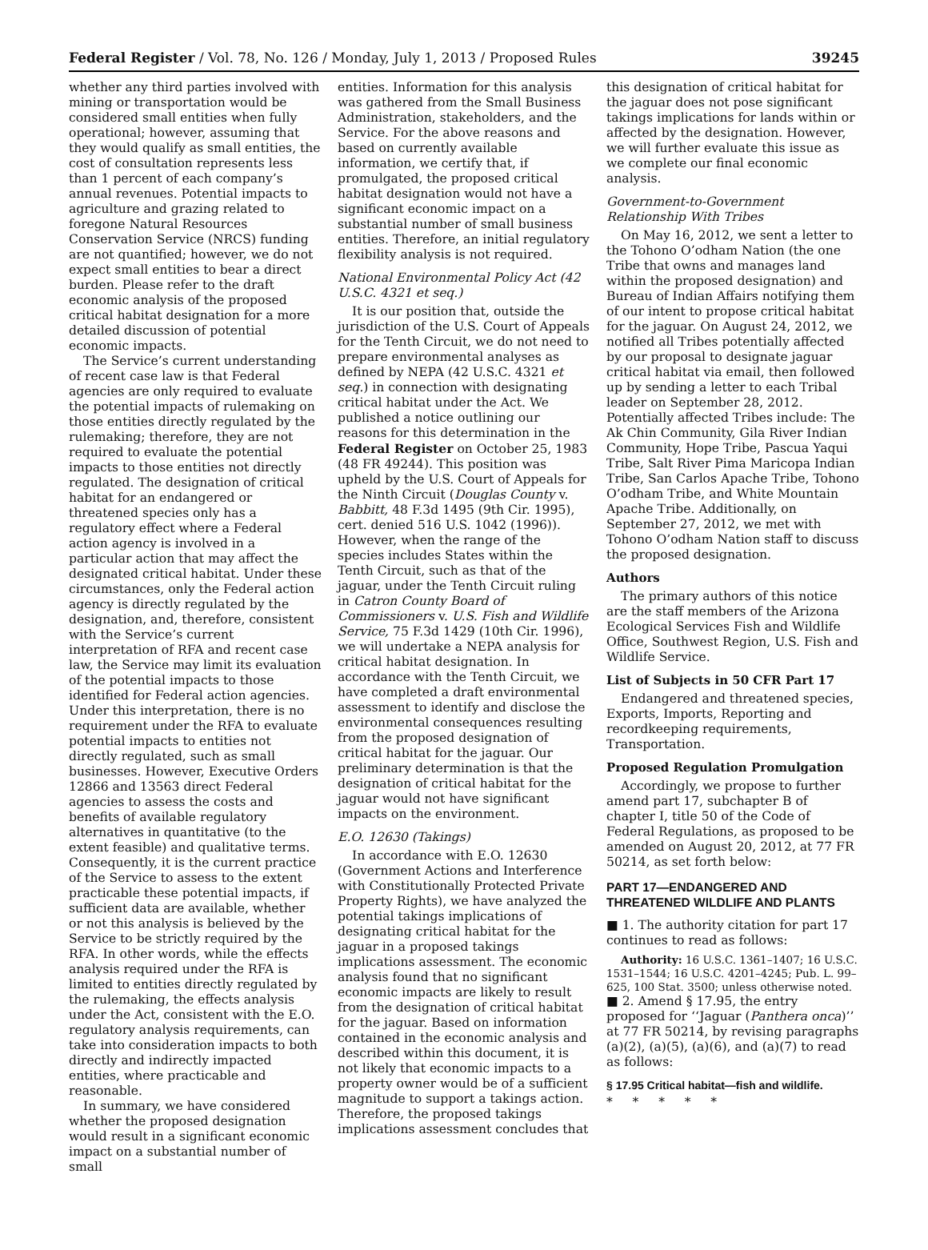Federal Register / Vol. 78, No. 126 / Monday, July 1, 2013 / Proposed Rules 39245
whether any third parties involved with mining or transportation would be considered small entities when fully operational; however, assuming that they would qualify as small entities, the cost of consultation represents less than 1 percent of each company’s annual revenues. Potential impacts to agriculture and grazing related to foregone Natural Resources Conservation Service (NRCS) funding are not quantified; however, we do not expect small entities to bear a direct burden. Please refer to the draft economic analysis of the proposed critical habitat designation for a more detailed discussion of potential economic impacts.
The Service’s current understanding of recent case law is that Federal agencies are only required to evaluate the potential impacts of rulemaking on those entities directly regulated by the rulemaking; therefore, they are not required to evaluate the potential impacts to those entities not directly regulated. The designation of critical habitat for an endangered or threatened species only has a regulatory effect where a Federal action agency is involved in a particular action that may affect the designated critical habitat. Under these circumstances, only the Federal action agency is directly regulated by the designation, and, therefore, consistent with the Service’s current interpretation of RFA and recent case law, the Service may limit its evaluation of the potential impacts to those identified for Federal action agencies. Under this interpretation, there is no requirement under the RFA to evaluate potential impacts to entities not directly regulated, such as small businesses. However, Executive Orders 12866 and 13563 direct Federal agencies to assess the costs and benefits of available regulatory alternatives in quantitative (to the extent feasible) and qualitative terms. Consequently, it is the current practice of the Service to assess to the extent practicable these potential impacts, if sufficient data are available, whether or not this analysis is believed by the Service to be strictly required by the RFA. In other words, while the effects analysis required under the RFA is limited to entities directly regulated by the rulemaking, the effects analysis under the Act, consistent with the E.O. regulatory analysis requirements, can take into consideration impacts to both directly and indirectly impacted entities, where practicable and reasonable.
In summary, we have considered whether the proposed designation would result in a significant economic impact on a substantial number of small
entities. Information for this analysis was gathered from the Small Business Administration, stakeholders, and the Service. For the above reasons and based on currently available information, we certify that, if promulgated, the proposed critical habitat designation would not have a significant economic impact on a substantial number of small business entities. Therefore, an initial regulatory flexibility analysis is not required.
National Environmental Policy Act (42 U.S.C. 4321 et seq.)
It is our position that, outside the jurisdiction of the U.S. Court of Appeals for the Tenth Circuit, we do not need to prepare environmental analyses as defined by NEPA (42 U.S.C. 4321 et seq.) in connection with designating critical habitat under the Act. We published a notice outlining our reasons for this determination in the Federal Register on October 25, 1983 (48 FR 49244). This position was upheld by the U.S. Court of Appeals for the Ninth Circuit (Douglas County v. Babbitt, 48 F.3d 1495 (9th Cir. 1995), cert. denied 516 U.S. 1042 (1996)). However, when the range of the species includes States within the Tenth Circuit, such as that of the jaguar, under the Tenth Circuit ruling in Catron County Board of Commissioners v. U.S. Fish and Wildlife Service, 75 F.3d 1429 (10th Cir. 1996), we will undertake a NEPA analysis for critical habitat designation. In accordance with the Tenth Circuit, we have completed a draft environmental assessment to identify and disclose the environmental consequences resulting from the proposed designation of critical habitat for the jaguar. Our preliminary determination is that the designation of critical habitat for the jaguar would not have significant impacts on the environment.
E.O. 12630 (Takings)
In accordance with E.O. 12630 (Government Actions and Interference with Constitutionally Protected Private Property Rights), we have analyzed the potential takings implications of designating critical habitat for the jaguar in a proposed takings implications assessment. The economic analysis found that no significant economic impacts are likely to result from the designation of critical habitat for the jaguar. Based on information contained in the economic analysis and described within this document, it is not likely that economic impacts to a property owner would be of a sufficient magnitude to support a takings action. Therefore, the proposed takings implications assessment concludes that
this designation of critical habitat for the jaguar does not pose significant takings implications for lands within or affected by the designation. However, we will further evaluate this issue as we complete our final economic analysis.
Government-to-Government Relationship With Tribes
On May 16, 2012, we sent a letter to the Tohono O’odham Nation (the one Tribe that owns and manages land within the proposed designation) and Bureau of Indian Affairs notifying them of our intent to propose critical habitat for the jaguar. On August 24, 2012, we notified all Tribes potentially affected by our proposal to designate jaguar critical habitat via email, then followed up by sending a letter to each Tribal leader on September 28, 2012. Potentially affected Tribes include: The Ak Chin Community, Gila River Indian Community, Hope Tribe, Pascua Yaqui Tribe, Salt River Pima Maricopa Indian Tribe, San Carlos Apache Tribe, Tohono O’odham Tribe, and White Mountain Apache Tribe. Additionally, on September 27, 2012, we met with Tohono O’odham Nation staff to discuss the proposed designation.
Authors
The primary authors of this notice are the staff members of the Arizona Ecological Services Fish and Wildlife Office, Southwest Region, U.S. Fish and Wildlife Service.
List of Subjects in 50 CFR Part 17
Endangered and threatened species, Exports, Imports, Reporting and recordkeeping requirements, Transportation.
Proposed Regulation Promulgation
Accordingly, we propose to further amend part 17, subchapter B of chapter I, title 50 of the Code of Federal Regulations, as proposed to be amended on August 20, 2012, at 77 FR 50214, as set forth below:
PART 17—ENDANGERED AND THREATENED WILDLIFE AND PLANTS
■ 1. The authority citation for part 17 continues to read as follows:
Authority: 16 U.S.C. 1361–1407; 16 U.S.C. 1531–1544; 16 U.S.C. 4201–4245; Pub. L. 99–625, 100 Stat. 3500; unless otherwise noted.
■ 2. Amend § 17.95, the entry proposed for ‘‘Jaguar (Panthera onca)’’ at 77 FR 50214, by revising paragraphs (a)(2), (a)(5), (a)(6), and (a)(7) to read as follows:
§ 17.95 Critical habitat—fish and wildlife.
* * * * *